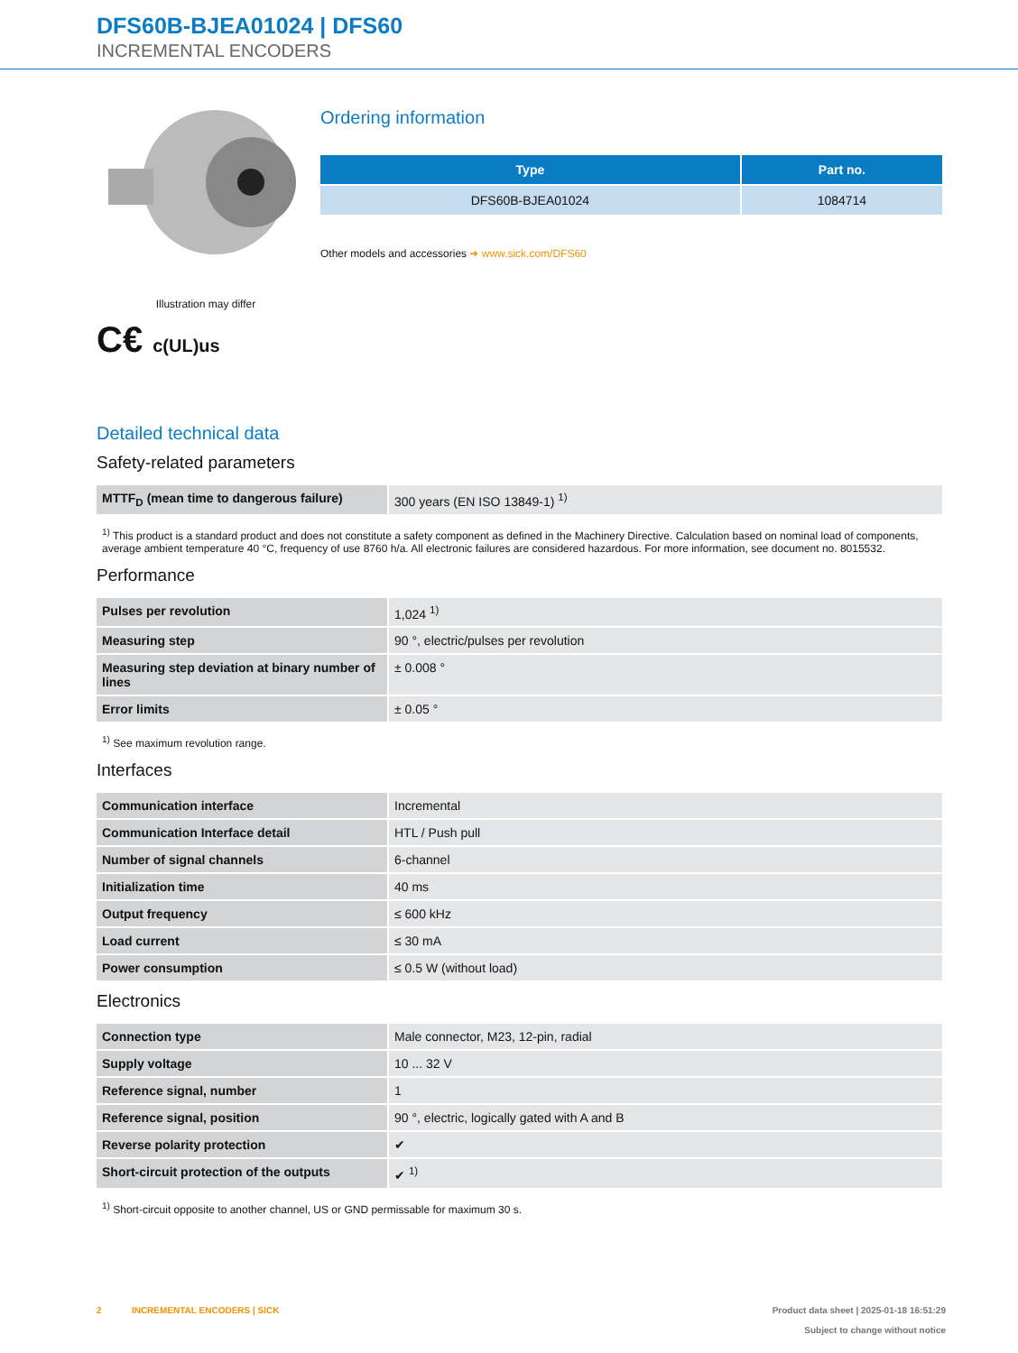DFS60B-BJEA01024 | DFS60
INCREMENTAL ENCODERS
Illustration may differ
C€ c(UL)us
Ordering information
| Type | Part no. |
| --- | --- |
| DFS60B-BJEA01024 | 1084714 |
Other models and accessories ➜ www.sick.com/DFS60
Detailed technical data
Safety-related parameters
| MTTF<sub>D</sub> (mean time to dangerous failure) | 300 years (EN ISO 13849-1) <sup>1)</sup> |
<sup>1)</sup> This product is a standard product and does not constitute a safety component as defined in the Machinery Directive. Calculation based on nominal load of components, average ambient temperature 40 °C, frequency of use 8760 h/a. All electronic failures are considered hazardous. For more information, see document no. 8015532.
Performance
| Pulses per revolution | 1,024 <sup>1)</sup> |
| Measuring step | 90 °, electric/pulses per revolution |
| Measuring step deviation at binary number of lines | ± 0.008 ° |
| Error limits | ± 0.05 ° |
<sup>1)</sup> See maximum revolution range.
Interfaces
| Communication interface | Incremental |
| Communication Interface detail | HTL / Push pull |
| Number of signal channels | 6-channel |
| Initialization time | 40 ms |
| Output frequency | ≤ 600 kHz |
| Load current | ≤ 30 mA |
| Power consumption | ≤ 0.5 W (without load) |
Electronics
| Connection type | Male connector, M23, 12-pin, radial |
| Supply voltage | 10 ... 32 V |
| Reference signal, number | 1 |
| Reference signal, position | 90 °, electric, logically gated with A and B |
| Reverse polarity protection | ✔ |
| Short-circuit protection of the outputs | ✔ <sup>1)</sup> |
<sup>1)</sup> Short-circuit opposite to another channel, US or GND permissable for maximum 30 s.
2 INCREMENTAL ENCODERS | SICK
Product data sheet | 2025-01-18 16:51:29
Subject to change without notice